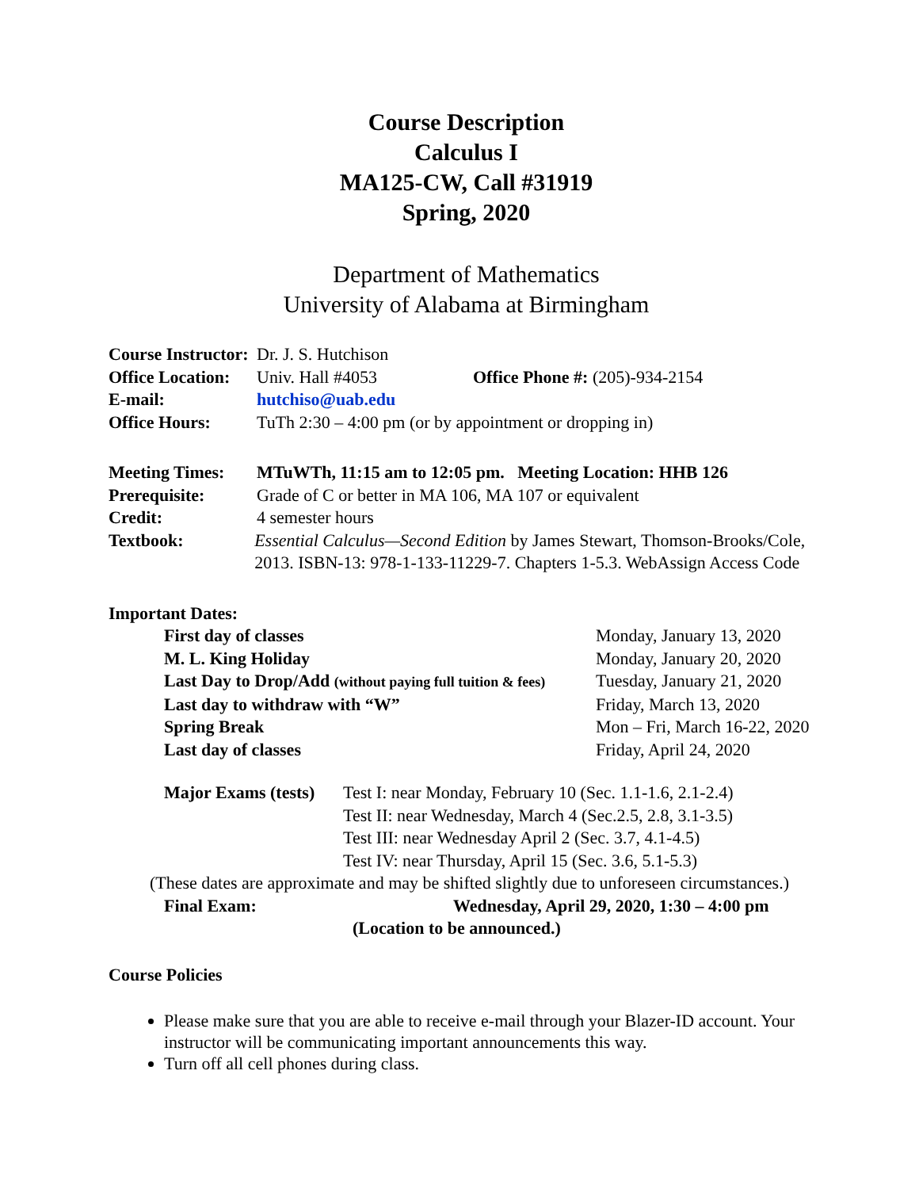Course Description
Calculus I
MA125-CW, Call #31919
Spring, 2020
Department of Mathematics
University of Alabama at Birmingham
Course Instructor: Dr. J. S. Hutchison
Office Location: Univ. Hall #4053 Office Phone #: (205)-934-2154
E-mail: hutchiso@uab.edu
Office Hours: TuTh 2:30 – 4:00 pm (or by appointment or dropping in)
Meeting Times: MTuWTh, 11:15 am to 12:05 pm. Meeting Location: HHB 126
Prerequisite: Grade of C or better in MA 106, MA 107 or equivalent
Credit: 4 semester hours
Textbook: Essential Calculus—Second Edition by James Stewart, Thomson-Brooks/Cole, 2013. ISBN-13: 978-1-133-11229-7. Chapters 1-5.3. WebAssign Access Code
Important Dates:
First day of classes Monday, January 13, 2020
M. L. King Holiday Monday, January 20, 2020
Last Day to Drop/Add (without paying full tuition & fees) Tuesday, January 21, 2020
Last day to withdraw with “W” Friday, March 13, 2020
Spring Break Mon – Fri, March 16-22, 2020
Last day of classes Friday, April 24, 2020
Major Exams (tests) Test I: near Monday, February 10 (Sec. 1.1-1.6, 2.1-2.4)
Test II: near Wednesday, March 4 (Sec.2.5, 2.8, 3.1-3.5)
Test III: near Wednesday April 2 (Sec. 3.7, 4.1-4.5)
Test IV: near Thursday, April 15 (Sec. 3.6, 5.1-5.3)
(These dates are approximate and may be shifted slightly due to unforeseen circumstances.)
Final Exam: Wednesday, April 29, 2020, 1:30 – 4:00 pm
(Location to be announced.)
Course Policies
Please make sure that you are able to receive e-mail through your Blazer-ID account. Your instructor will be communicating important announcements this way.
Turn off all cell phones during class.